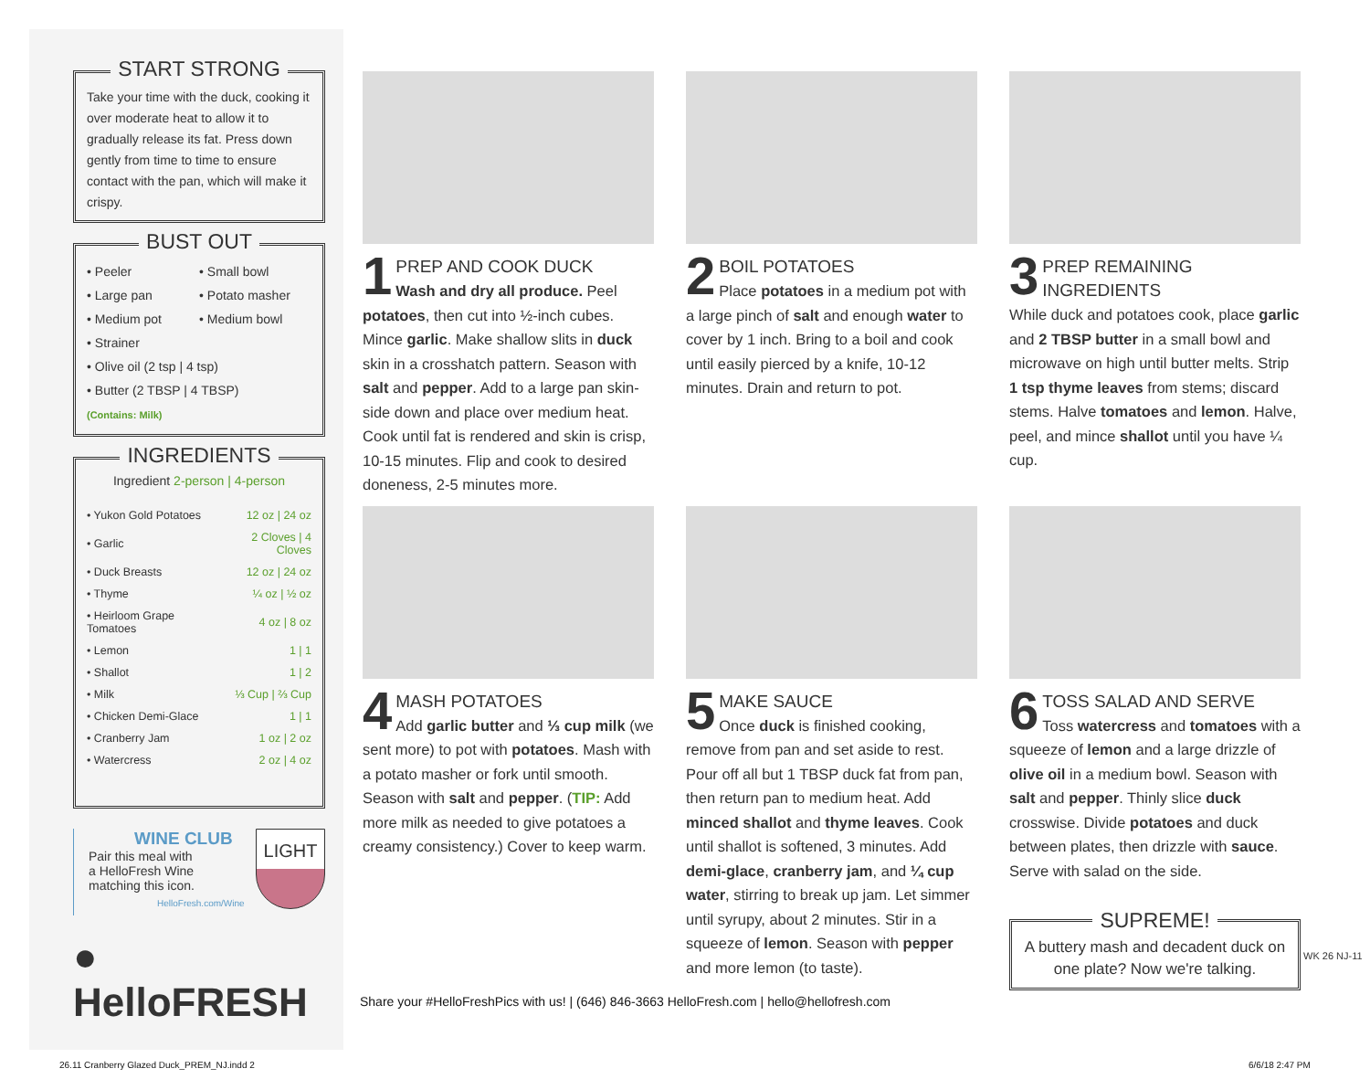START STRONG
Take your time with the duck, cooking it over moderate heat to allow it to gradually release its fat. Press down gently from time to time to ensure contact with the pan, which will make it crispy.
BUST OUT
• Peeler
• Small bowl
• Large pan
• Potato masher
• Medium pot
• Medium bowl
• Strainer
• Olive oil (2 tsp | 4 tsp)
• Butter (2 TBSP | 4 TBSP)
(Contains: Milk)
INGREDIENTS
Ingredient 2-person | 4-person
| • Yukon Gold Potatoes | 12 oz / 24 oz |
| • Garlic | 2 Cloves / 4 Cloves |
| • Duck Breasts | 12 oz / 24 oz |
| • Thyme | ¼ oz / ½ oz |
| • Heirloom Grape Tomatoes | 4 oz / 8 oz |
| • Lemon | 1 / 1 |
| • Shallot | 1 / 2 |
| • Milk | ⅓ Cup / ⅔ Cup |
| • Chicken Demi-Glace | 1 / 1 |
| • Cranberry Jam | 1 oz / 2 oz |
| • Watercress | 2 oz / 4 oz |
WINE CLUB
Pair this meal with
a HelloFresh Wine
matching this icon.
HelloFresh.com/Wine
LIGHT
● HelloFRESH
1
PREP AND COOK DUCK
Wash and dry all produce. Peel potatoes, then cut into ½-inch cubes. Mince garlic. Make shallow slits in duck skin in a crosshatch pattern. Season with salt and pepper. Add to a large pan skin-side down and place over medium heat. Cook until fat is rendered and skin is crisp, 10-15 minutes. Flip and cook to desired doneness, 2-5 minutes more.
2
BOIL POTATOES
Place potatoes in a medium pot with a large pinch of salt and enough water to cover by 1 inch. Bring to a boil and cook until easily pierced by a knife, 10-12 minutes. Drain and return to pot.
3
PREP REMAINING INGREDIENTS
While duck and potatoes cook, place garlic and 2 TBSP butter in a small bowl and microwave on high until butter melts. Strip 1 tsp thyme leaves from stems; discard stems. Halve tomatoes and lemon. Halve, peel, and mince shallot until you have ¼ cup.
4
MASH POTATOES
Add garlic butter and ⅓ cup milk (we sent more) to pot with potatoes. Mash with a potato masher or fork until smooth. Season with salt and pepper. (TIP: Add more milk as needed to give potatoes a creamy consistency.) Cover to keep warm.
5
MAKE SAUCE
Once duck is finished cooking, remove from pan and set aside to rest. Pour off all but 1 TBSP duck fat from pan, then return pan to medium heat. Add minced shallot and thyme leaves. Cook until shallot is softened, 3 minutes. Add demi-glace, cranberry jam, and ¼ cup water, stirring to break up jam. Let simmer until syrupy, about 2 minutes. Stir in a squeeze of lemon. Season with pepper and more lemon (to taste).
6
TOSS SALAD AND SERVE
Toss watercress and tomatoes with a squeeze of lemon and a large drizzle of olive oil in a medium bowl. Season with salt and pepper. Thinly slice duck crosswise. Divide potatoes and duck between plates, then drizzle with sauce. Serve with salad on the side.
SUPREME!
A buttery mash and decadent duck on one plate? Now we're talking.
WK 26 NJ-11
Share your #HelloFreshPics with us! | (646) 846-3663 HelloFresh.com | hello@hellofresh.com
26.11 Cranberry Glazed Duck_PREM_NJ.indd 2
6/6/18 2:47 PM